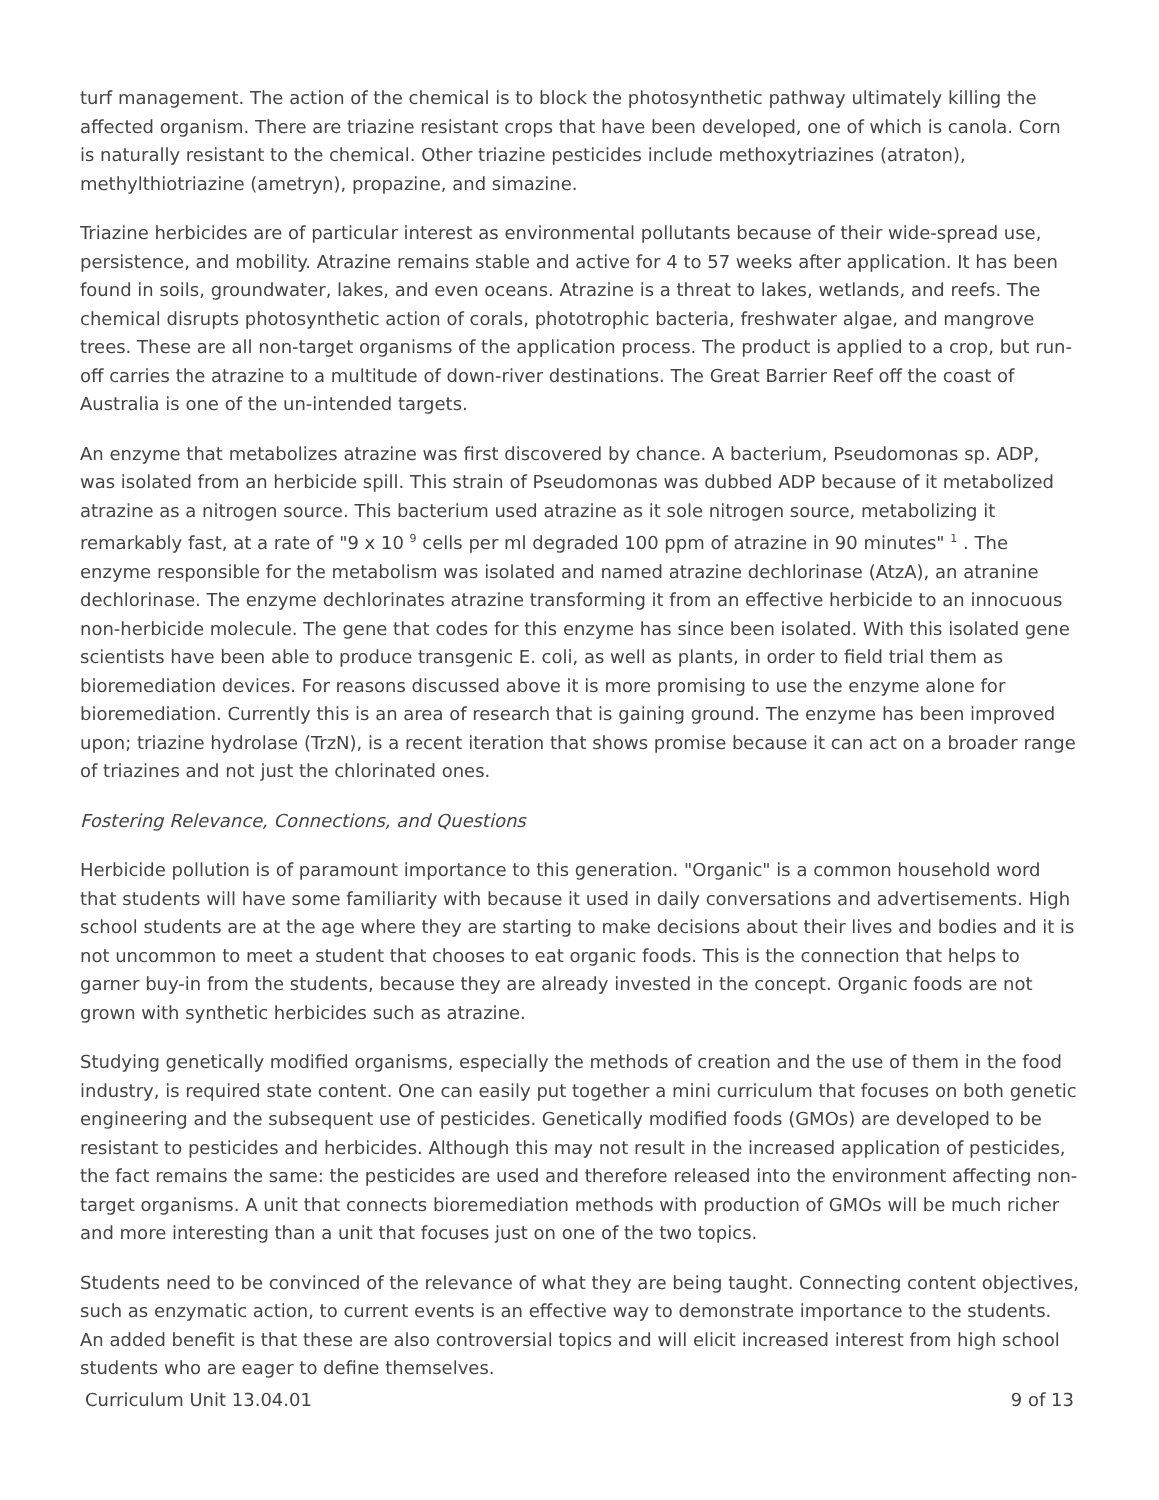turf management. The action of the chemical is to block the photosynthetic pathway ultimately killing the affected organism. There are triazine resistant crops that have been developed, one of which is canola. Corn is naturally resistant to the chemical. Other triazine pesticides include methoxytriazines (atraton), methylthiotriazine (ametryn), propazine, and simazine.
Triazine herbicides are of particular interest as environmental pollutants because of their wide-spread use, persistence, and mobility. Atrazine remains stable and active for 4 to 57 weeks after application. It has been found in soils, groundwater, lakes, and even oceans. Atrazine is a threat to lakes, wetlands, and reefs. The chemical disrupts photosynthetic action of corals, phototrophic bacteria, freshwater algae, and mangrove trees. These are all non-target organisms of the application process. The product is applied to a crop, but run-off carries the atrazine to a multitude of down-river destinations. The Great Barrier Reef off the coast of Australia is one of the un-intended targets.
An enzyme that metabolizes atrazine was first discovered by chance. A bacterium, Pseudomonas sp. ADP, was isolated from an herbicide spill. This strain of Pseudomonas was dubbed ADP because of it metabolized atrazine as a nitrogen source. This bacterium used atrazine as it sole nitrogen source, metabolizing it remarkably fast, at a rate of "9 x 10 <sup>9</sup> cells per ml degraded 100 ppm of atrazine in 90 minutes" <sup>1</sup> . The enzyme responsible for the metabolism was isolated and named atrazine dechlorinase (AtzA), an atranine dechlorinase. The enzyme dechlorinates atrazine transforming it from an effective herbicide to an innocuous non-herbicide molecule. The gene that codes for this enzyme has since been isolated. With this isolated gene scientists have been able to produce transgenic E. coli, as well as plants, in order to field trial them as bioremediation devices. For reasons discussed above it is more promising to use the enzyme alone for bioremediation. Currently this is an area of research that is gaining ground. The enzyme has been improved upon; triazine hydrolase (TrzN), is a recent iteration that shows promise because it can act on a broader range of triazines and not just the chlorinated ones.
Fostering Relevance, Connections, and Questions
Herbicide pollution is of paramount importance to this generation. "Organic" is a common household word that students will have some familiarity with because it used in daily conversations and advertisements. High school students are at the age where they are starting to make decisions about their lives and bodies and it is not uncommon to meet a student that chooses to eat organic foods. This is the connection that helps to garner buy-in from the students, because they are already invested in the concept. Organic foods are not grown with synthetic herbicides such as atrazine.
Studying genetically modified organisms, especially the methods of creation and the use of them in the food industry, is required state content. One can easily put together a mini curriculum that focuses on both genetic engineering and the subsequent use of pesticides. Genetically modified foods (GMOs) are developed to be resistant to pesticides and herbicides. Although this may not result in the increased application of pesticides, the fact remains the same: the pesticides are used and therefore released into the environment affecting non-target organisms. A unit that connects bioremediation methods with production of GMOs will be much richer and more interesting than a unit that focuses just on one of the two topics.
Students need to be convinced of the relevance of what they are being taught. Connecting content objectives, such as enzymatic action, to current events is an effective way to demonstrate importance to the students. An added benefit is that these are also controversial topics and will elicit increased interest from high school students who are eager to define themselves.
Curriculum Unit 13.04.01 9 of 13